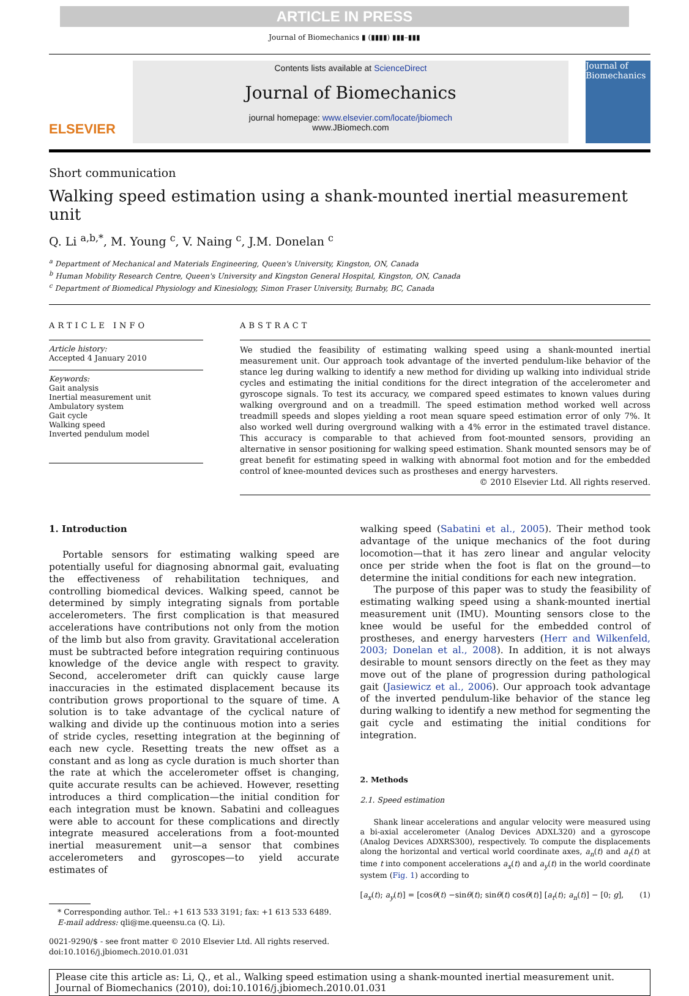ARTICLE IN PRESS
Journal of Biomechanics ▮ (▮▮▮▮) ▮▮▮–▮▮▮
ELSEVIER
Contents lists available at ScienceDirect
Journal of Biomechanics
journal homepage: www.elsevier.com/locate/jbiomech
www.JBiomech.com
Journal of Biomechanics
Short communication
Walking speed estimation using a shank-mounted inertial measurement unit
Q. Li <sup>a,b,*</sup>, M. Young <sup>c</sup>, V. Naing <sup>c</sup>, J.M. Donelan <sup>c</sup>
<sup>a</sup> Department of Mechanical and Materials Engineering, Queen's University, Kingston, ON, Canada
<sup>b</sup> Human Mobility Research Centre, Queen's University and Kingston General Hospital, Kingston, ON, Canada
<sup>c</sup> Department of Biomedical Physiology and Kinesiology, Simon Fraser University, Burnaby, BC, Canada
ARTICLE INFO
Article history:
Accepted 4 January 2010
Keywords:
Gait analysis
Inertial measurement unit
Ambulatory system
Gait cycle
Walking speed
Inverted pendulum model
ABSTRACT
We studied the feasibility of estimating walking speed using a shank-mounted inertial measurement unit. Our approach took advantage of the inverted pendulum-like behavior of the stance leg during walking to identify a new method for dividing up walking into individual stride cycles and estimating the initial conditions for the direct integration of the accelerometer and gyroscope signals. To test its accuracy, we compared speed estimates to known values during walking overground and on a treadmill. The speed estimation method worked well across treadmill speeds and slopes yielding a root mean square speed estimation error of only 7%. It also worked well during overground walking with a 4% error in the estimated travel distance. This accuracy is comparable to that achieved from foot-mounted sensors, providing an alternative in sensor positioning for walking speed estimation. Shank mounted sensors may be of great benefit for estimating speed in walking with abnormal foot motion and for the embedded control of knee-mounted devices such as prostheses and energy harvesters.
© 2010 Elsevier Ltd. All rights reserved.
1. Introduction
Portable sensors for estimating walking speed are potentially useful for diagnosing abnormal gait, evaluating the effectiveness of rehabilitation techniques, and controlling biomedical devices. Walking speed, cannot be determined by simply integrating signals from portable accelerometers. The first complication is that measured accelerations have contributions not only from the motion of the limb but also from gravity. Gravitational acceleration must be subtracted before integration requiring continuous knowledge of the device angle with respect to gravity. Second, accelerometer drift can quickly cause large inaccuracies in the estimated displacement because its contribution grows proportional to the square of time. A solution is to take advantage of the cyclical nature of walking and divide up the continuous motion into a series of stride cycles, resetting integration at the beginning of each new cycle. Resetting treats the new offset as a constant and as long as cycle duration is much shorter than the rate at which the accelerometer offset is changing, quite accurate results can be achieved. However, resetting introduces a third complication—the initial condition for each integration must be known. Sabatini and colleagues were able to account for these complications and directly integrate measured accelerations from a foot-mounted inertial measurement unit—a sensor that combines accelerometers and gyroscopes—to yield accurate estimates of
* Corresponding author. Tel.: +1 613 533 3191; fax: +1 613 533 6489.
E-mail address: qli@me.queensu.ca (Q. Li).
0021-9290/$ - see front matter © 2010 Elsevier Ltd. All rights reserved.
doi:10.1016/j.jbiomech.2010.01.031
walking speed (Sabatini et al., 2005). Their method took advantage of the unique mechanics of the foot during locomotion—that it has zero linear and angular velocity once per stride when the foot is flat on the ground—to determine the initial conditions for each new integration.
The purpose of this paper was to study the feasibility of estimating walking speed using a shank-mounted inertial measurement unit (IMU). Mounting sensors close to the knee would be useful for the embedded control of prostheses, and energy harvesters (Herr and Wilkenfeld, 2003; Donelan et al., 2008). In addition, it is not always desirable to mount sensors directly on the feet as they may move out of the plane of progression during pathological gait (Jasiewicz et al., 2006). Our approach took advantage of the inverted pendulum-like behavior of the stance leg during walking to identify a new method for segmenting the gait cycle and estimating the initial conditions for integration.
2. Methods
2.1. Speed estimation
Shank linear accelerations and angular velocity were measured using a bi-axial accelerometer (Analog Devices ADXL320) and a gyroscope (Analog Devices ADXRS300), respectively. To compute the displacements along the horizontal and vertical world coordinate axes, a<sub>n</sub>(t) and a<sub>t</sub>(t) at time t into component accelerations a<sub>x</sub>(t) and a<sub>y</sub>(t) in the world coordinate system (Fig. 1) according to
[a<sub>x</sub>(t); a<sub>y</sub>(t)] = [cosθ(t) −sinθ(t); sinθ(t) cosθ(t)] [a<sub>t</sub>(t); a<sub>n</sub>(t)] − [0; g], (1)
Please cite this article as: Li, Q., et al., Walking speed estimation using a shank-mounted inertial measurement unit. Journal of Biomechanics (2010), doi:10.1016/j.jbiomech.2010.01.031